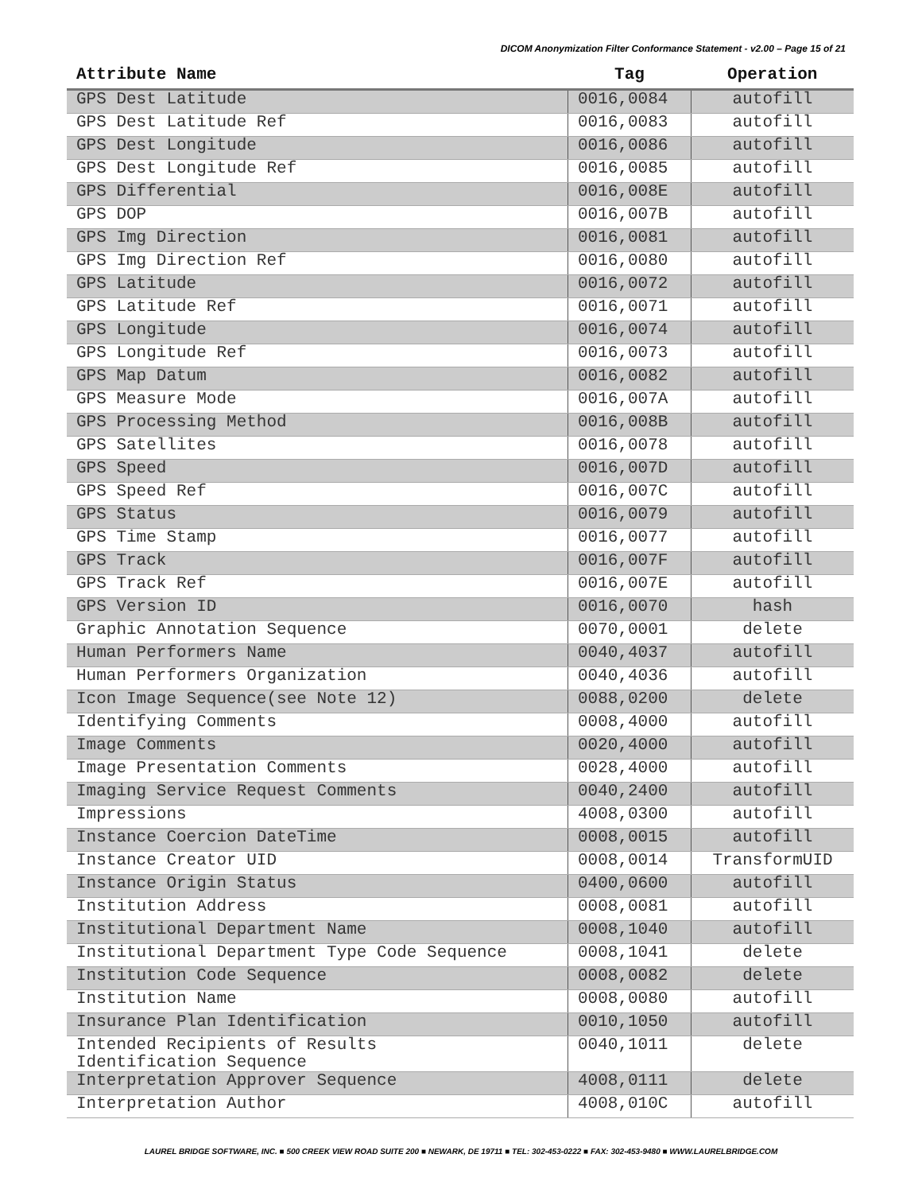DICOM Anonymization Filter Conformance Statement - v2.00 – Page 15 of 21
| Attribute Name | Tag | Operation |
| --- | --- | --- |
| GPS Dest Latitude | 0016,0084 | autofill |
| GPS Dest Latitude Ref | 0016,0083 | autofill |
| GPS Dest Longitude | 0016,0086 | autofill |
| GPS Dest Longitude Ref | 0016,0085 | autofill |
| GPS Differential | 0016,008E | autofill |
| GPS DOP | 0016,007B | autofill |
| GPS Img Direction | 0016,0081 | autofill |
| GPS Img Direction Ref | 0016,0080 | autofill |
| GPS Latitude | 0016,0072 | autofill |
| GPS Latitude Ref | 0016,0071 | autofill |
| GPS Longitude | 0016,0074 | autofill |
| GPS Longitude Ref | 0016,0073 | autofill |
| GPS Map Datum | 0016,0082 | autofill |
| GPS Measure Mode | 0016,007A | autofill |
| GPS Processing Method | 0016,008B | autofill |
| GPS Satellites | 0016,0078 | autofill |
| GPS Speed | 0016,007D | autofill |
| GPS Speed Ref | 0016,007C | autofill |
| GPS Status | 0016,0079 | autofill |
| GPS Time Stamp | 0016,0077 | autofill |
| GPS Track | 0016,007F | autofill |
| GPS Track Ref | 0016,007E | autofill |
| GPS Version ID | 0016,0070 | hash |
| Graphic Annotation Sequence | 0070,0001 | delete |
| Human Performers Name | 0040,4037 | autofill |
| Human Performers Organization | 0040,4036 | autofill |
| Icon Image Sequence(see Note 12) | 0088,0200 | delete |
| Identifying Comments | 0008,4000 | autofill |
| Image Comments | 0020,4000 | autofill |
| Image Presentation Comments | 0028,4000 | autofill |
| Imaging Service Request Comments | 0040,2400 | autofill |
| Impressions | 4008,0300 | autofill |
| Instance Coercion DateTime | 0008,0015 | autofill |
| Instance Creator UID | 0008,0014 | TransformUID |
| Instance Origin Status | 0400,0600 | autofill |
| Institution Address | 0008,0081 | autofill |
| Institutional Department Name | 0008,1040 | autofill |
| Institutional Department Type Code Sequence | 0008,1041 | delete |
| Institution Code Sequence | 0008,0082 | delete |
| Institution Name | 0008,0080 | autofill |
| Insurance Plan Identification | 0010,1050 | autofill |
| Intended Recipients of Results Identification Sequence | 0040,1011 | delete |
| Interpretation Approver Sequence | 4008,0111 | delete |
| Interpretation Author | 4008,010C | autofill |
LAUREL BRIDGE SOFTWARE, INC. ■ 500 CREEK VIEW ROAD SUITE 200 ■ NEWARK, DE 19711 ■ TEL: 302-453-0222 ■ FAX: 302-453-9480 ■ WWW.LAURELBRIDGE.COM